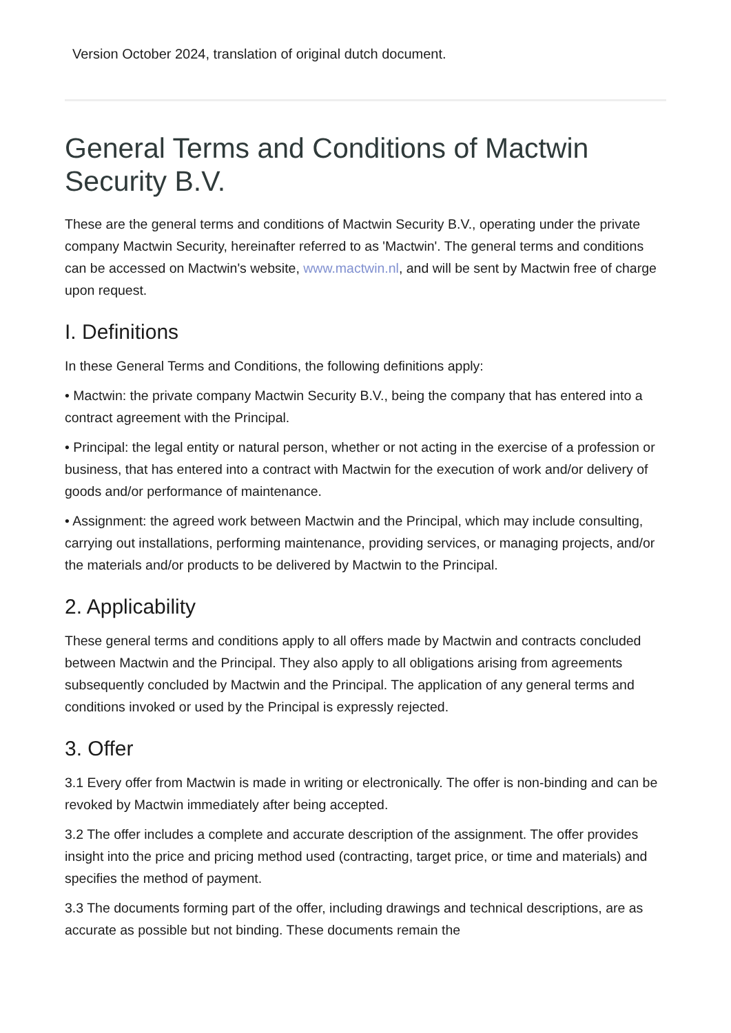Version October 2024, translation of original dutch document.
General Terms and Conditions of Mactwin Security B.V.
These are the general terms and conditions of Mactwin Security B.V., operating under the private company Mactwin Security, hereinafter referred to as 'Mactwin'. The general terms and conditions can be accessed on Mactwin's website, www.mactwin.nl, and will be sent by Mactwin free of charge upon request.
I. Definitions
In these General Terms and Conditions, the following definitions apply:
• Mactwin: the private company Mactwin Security B.V., being the company that has entered into a contract agreement with the Principal.
• Principal: the legal entity or natural person, whether or not acting in the exercise of a profession or business, that has entered into a contract with Mactwin for the execution of work and/or delivery of goods and/or performance of maintenance.
• Assignment: the agreed work between Mactwin and the Principal, which may include consulting, carrying out installations, performing maintenance, providing services, or managing projects, and/or the materials and/or products to be delivered by Mactwin to the Principal.
2. Applicability
These general terms and conditions apply to all offers made by Mactwin and contracts concluded between Mactwin and the Principal. They also apply to all obligations arising from agreements subsequently concluded by Mactwin and the Principal. The application of any general terms and conditions invoked or used by the Principal is expressly rejected.
3. Offer
3.1 Every offer from Mactwin is made in writing or electronically. The offer is non-binding and can be revoked by Mactwin immediately after being accepted.
3.2 The offer includes a complete and accurate description of the assignment. The offer provides insight into the price and pricing method used (contracting, target price, or time and materials) and specifies the method of payment.
3.3 The documents forming part of the offer, including drawings and technical descriptions, are as accurate as possible but not binding. These documents remain the